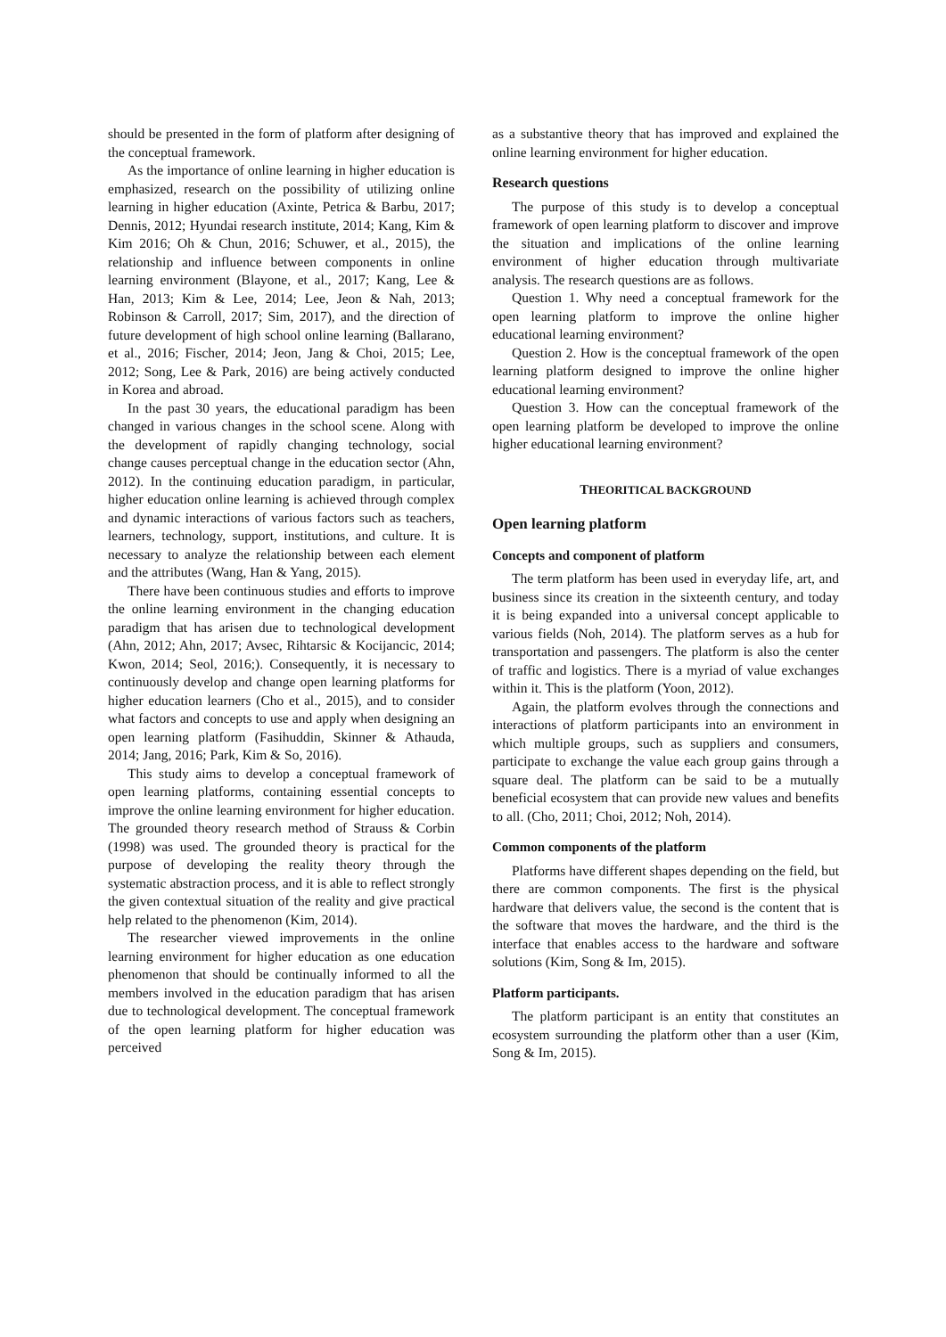should be presented in the form of platform after designing of the conceptual framework.
As the importance of online learning in higher education is emphasized, research on the possibility of utilizing online learning in higher education (Axinte, Petrica & Barbu, 2017; Dennis, 2012; Hyundai research institute, 2014; Kang, Kim & Kim 2016; Oh & Chun, 2016; Schuwer, et al., 2015), the relationship and influence between components in online learning environment (Blayone, et al., 2017; Kang, Lee & Han, 2013; Kim & Lee, 2014; Lee, Jeon & Nah, 2013; Robinson & Carroll, 2017; Sim, 2017), and the direction of future development of high school online learning (Ballarano, et al., 2016; Fischer, 2014; Jeon, Jang & Choi, 2015; Lee, 2012; Song, Lee & Park, 2016) are being actively conducted in Korea and abroad.
In the past 30 years, the educational paradigm has been changed in various changes in the school scene. Along with the development of rapidly changing technology, social change causes perceptual change in the education sector (Ahn, 2012). In the continuing education paradigm, in particular, higher education online learning is achieved through complex and dynamic interactions of various factors such as teachers, learners, technology, support, institutions, and culture. It is necessary to analyze the relationship between each element and the attributes (Wang, Han & Yang, 2015).
There have been continuous studies and efforts to improve the online learning environment in the changing education paradigm that has arisen due to technological development (Ahn, 2012; Ahn, 2017; Avsec, Rihtarsic & Kocijancic, 2014; Kwon, 2014; Seol, 2016;). Consequently, it is necessary to continuously develop and change open learning platforms for higher education learners (Cho et al., 2015), and to consider what factors and concepts to use and apply when designing an open learning platform (Fasihuddin, Skinner & Athauda, 2014; Jang, 2016; Park, Kim & So, 2016).
This study aims to develop a conceptual framework of open learning platforms, containing essential concepts to improve the online learning environment for higher education. The grounded theory research method of Strauss & Corbin (1998) was used. The grounded theory is practical for the purpose of developing the reality theory through the systematic abstraction process, and it is able to reflect strongly the given contextual situation of the reality and give practical help related to the phenomenon (Kim, 2014).
The researcher viewed improvements in the online learning environment for higher education as one education phenomenon that should be continually informed to all the members involved in the education paradigm that has arisen due to technological development. The conceptual framework of the open learning platform for higher education was perceived
as a substantive theory that has improved and explained the online learning environment for higher education.
Research questions
The purpose of this study is to develop a conceptual framework of open learning platform to discover and improve the situation and implications of the online learning environment of higher education through multivariate analysis. The research questions are as follows.
Question 1. Why need a conceptual framework for the open learning platform to improve the online higher educational learning environment?
Question 2. How is the conceptual framework of the open learning platform designed to improve the online higher educational learning environment?
Question 3. How can the conceptual framework of the open learning platform be developed to improve the online higher educational learning environment?
THEORITICAL BACKGROUND
Open learning platform
Concepts and component of platform
The term platform has been used in everyday life, art, and business since its creation in the sixteenth century, and today it is being expanded into a universal concept applicable to various fields (Noh, 2014). The platform serves as a hub for transportation and passengers. The platform is also the center of traffic and logistics. There is a myriad of value exchanges within it. This is the platform (Yoon, 2012).
Again, the platform evolves through the connections and interactions of platform participants into an environment in which multiple groups, such as suppliers and consumers, participate to exchange the value each group gains through a square deal. The platform can be said to be a mutually beneficial ecosystem that can provide new values and benefits to all. (Cho, 2011; Choi, 2012; Noh, 2014).
Common components of the platform
Platforms have different shapes depending on the field, but there are common components. The first is the physical hardware that delivers value, the second is the content that is the software that moves the hardware, and the third is the interface that enables access to the hardware and software solutions (Kim, Song & Im, 2015).
Platform participants.
The platform participant is an entity that constitutes an ecosystem surrounding the platform other than a user (Kim, Song & Im, 2015).